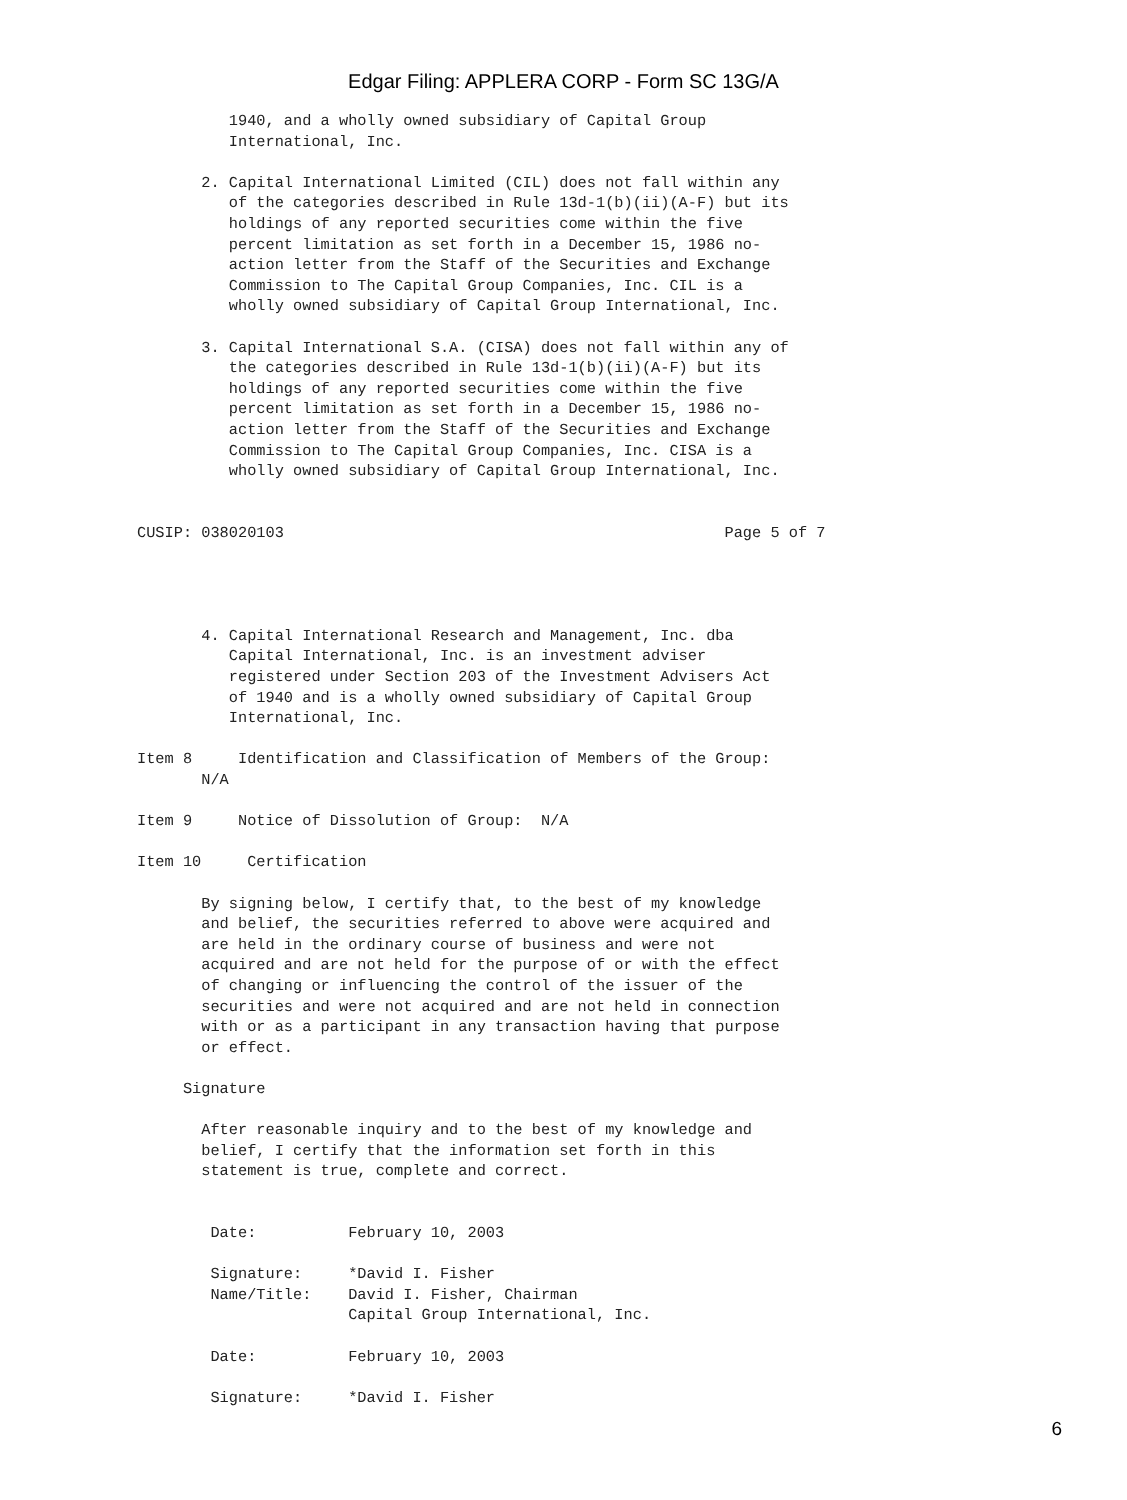Edgar Filing: APPLERA CORP - Form SC 13G/A
          1940, and a wholly owned subsidiary of Capital Group
          International, Inc.

       2. Capital International Limited (CIL) does not fall within any
          of the categories described in Rule 13d-1(b)(ii)(A-F) but its
          holdings of any reported securities come within the five
          percent limitation as set forth in a December 15, 1986 no-
          action letter from the Staff of the Securities and Exchange
          Commission to The Capital Group Companies, Inc. CIL is a
          wholly owned subsidiary of Capital Group International, Inc.

       3. Capital International S.A. (CISA) does not fall within any of
          the categories described in Rule 13d-1(b)(ii)(A-F) but its
          holdings of any reported securities come within the five
          percent limitation as set forth in a December 15, 1986 no-
          action letter from the Staff of the Securities and Exchange
          Commission to The Capital Group Companies, Inc. CISA is a
          wholly owned subsidiary of Capital Group International, Inc.


CUSIP: 038020103                                                Page 5 of 7




       4. Capital International Research and Management, Inc. dba
          Capital International, Inc. is an investment adviser
          registered under Section 203 of the Investment Advisers Act
          of 1940 and is a wholly owned subsidiary of Capital Group
          International, Inc.

Item 8     Identification and Classification of Members of the Group:
       N/A

Item 9     Notice of Dissolution of Group:  N/A

Item 10     Certification

       By signing below, I certify that, to the best of my knowledge
       and belief, the securities referred to above were acquired and
       are held in the ordinary course of business and were not
       acquired and are not held for the purpose of or with the effect
       of changing or influencing the control of the issuer of the
       securities and were not acquired and are not held in connection
       with or as a participant in any transaction having that purpose
       or effect.

     Signature

       After reasonable inquiry and to the best of my knowledge and
       belief, I certify that the information set forth in this
       statement is true, complete and correct.


        Date:          February 10, 2003

        Signature:     *David I. Fisher
        Name/Title:    David I. Fisher, Chairman
                       Capital Group International, Inc.

        Date:          February 10, 2003

        Signature:     *David I. Fisher
6